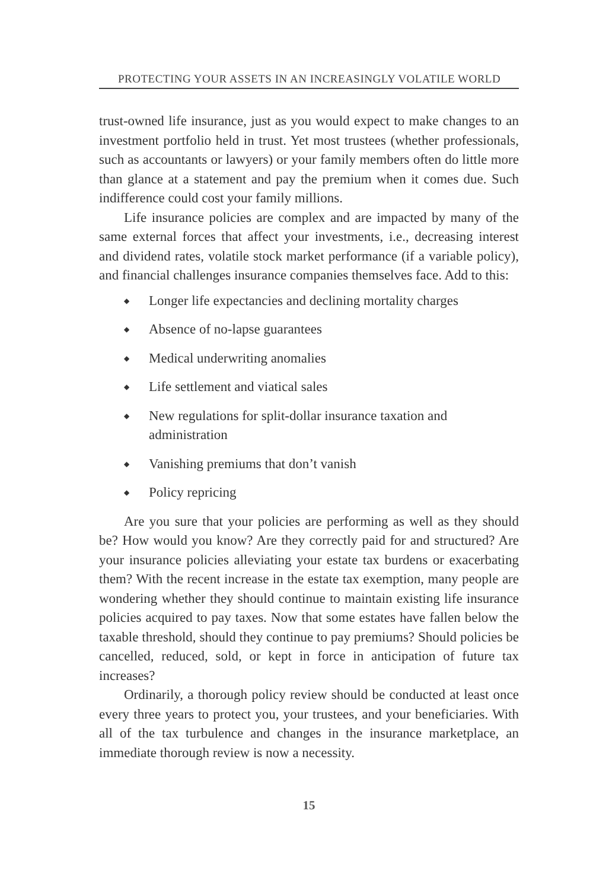PROTECTING YOUR ASSETS IN AN INCREASINGLY VOLATILE WORLD
trust-owned life insurance, just as you would expect to make changes to an investment portfolio held in trust. Yet most trustees (whether professionals, such as accountants or lawyers) or your family members often do little more than glance at a statement and pay the premium when it comes due. Such indifference could cost your family millions.
Life insurance policies are complex and are impacted by many of the same external forces that affect your investments, i.e., decreasing interest and dividend rates, volatile stock market performance (if a variable policy), and financial challenges insurance companies themselves face. Add to this:
◆ Longer life expectancies and declining mortality charges
◆ Absence of no-lapse guarantees
◆ Medical underwriting anomalies
◆ Life settlement and viatical sales
◆ New regulations for split-dollar insurance taxation and administration
◆ Vanishing premiums that don’t vanish
◆ Policy repricing
Are you sure that your policies are performing as well as they should be? How would you know? Are they correctly paid for and structured? Are your insurance policies alleviating your estate tax burdens or exacerbating them? With the recent increase in the estate tax exemption, many people are wondering whether they should continue to maintain existing life insurance policies acquired to pay taxes. Now that some estates have fallen below the taxable threshold, should they continue to pay premiums? Should policies be cancelled, reduced, sold, or kept in force in anticipation of future tax increases?
Ordinarily, a thorough policy review should be conducted at least once every three years to protect you, your trustees, and your beneficiaries. With all of the tax turbulence and changes in the insurance marketplace, an immediate thorough review is now a necessity.
15